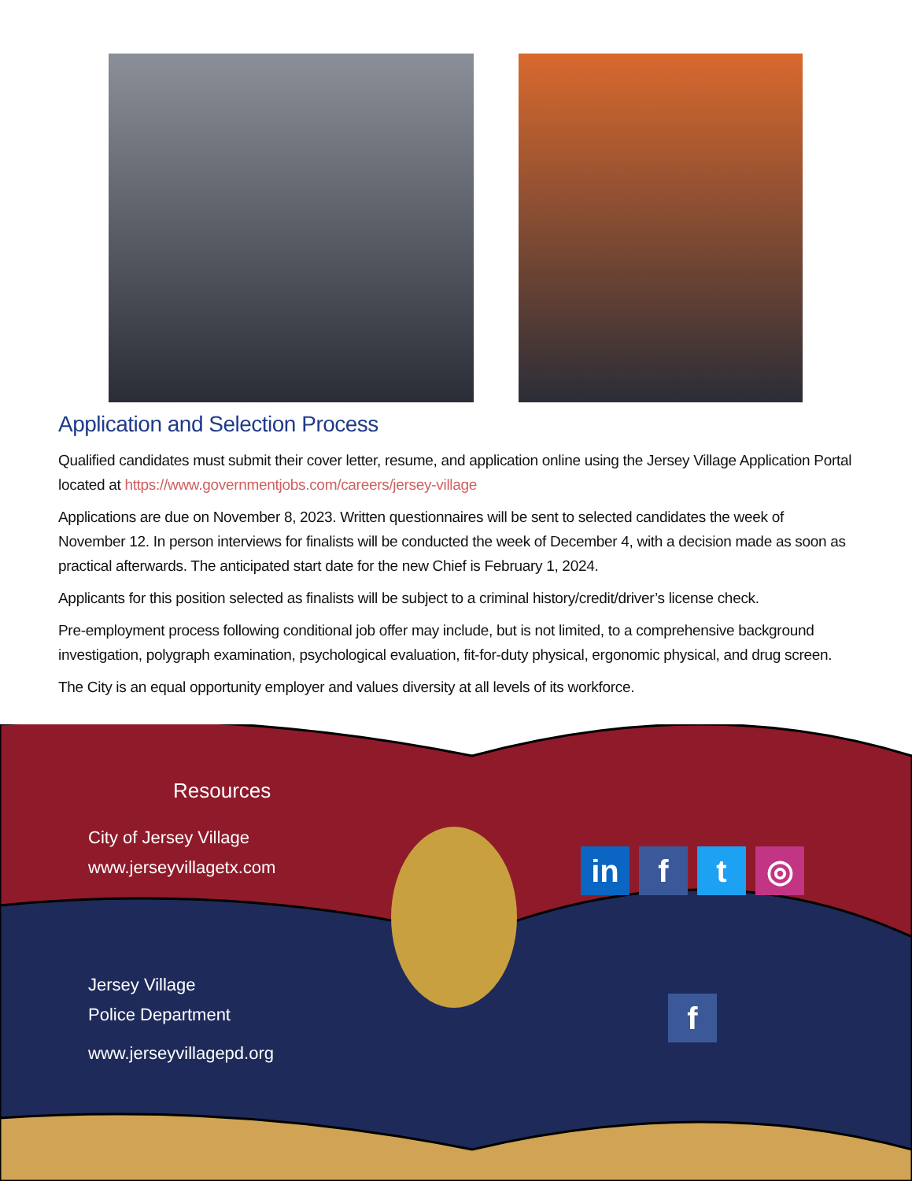Application and Selection Process
Qualified candidates must submit their cover letter, resume, and application online using the Jersey Village Application Portal located at https://www.governmentjobs.com/careers/jersey-village
Applications are due on November 8, 2023. Written questionnaires will be sent to selected candidates the week of November 12. In person interviews for finalists will be conducted the week of December 4, with a decision made as soon as practical afterwards. The anticipated start date for the new Chief is February 1, 2024.
Applicants for this position selected as finalists will be subject to a criminal history/credit/driver’s license check.
Pre-employment process following conditional job offer may include, but is not limited, to a comprehensive background investigation, polygraph examination, psychological evaluation, fit-for-duty physical, ergonomic physical, and drug screen.
The City is an equal opportunity employer and values diversity at all levels of its workforce.
Resources
City of Jersey Village
www.jerseyvillagetx.com
Jersey Village
Police Department
www.jerseyvillagepd.org
in f t ◎
f